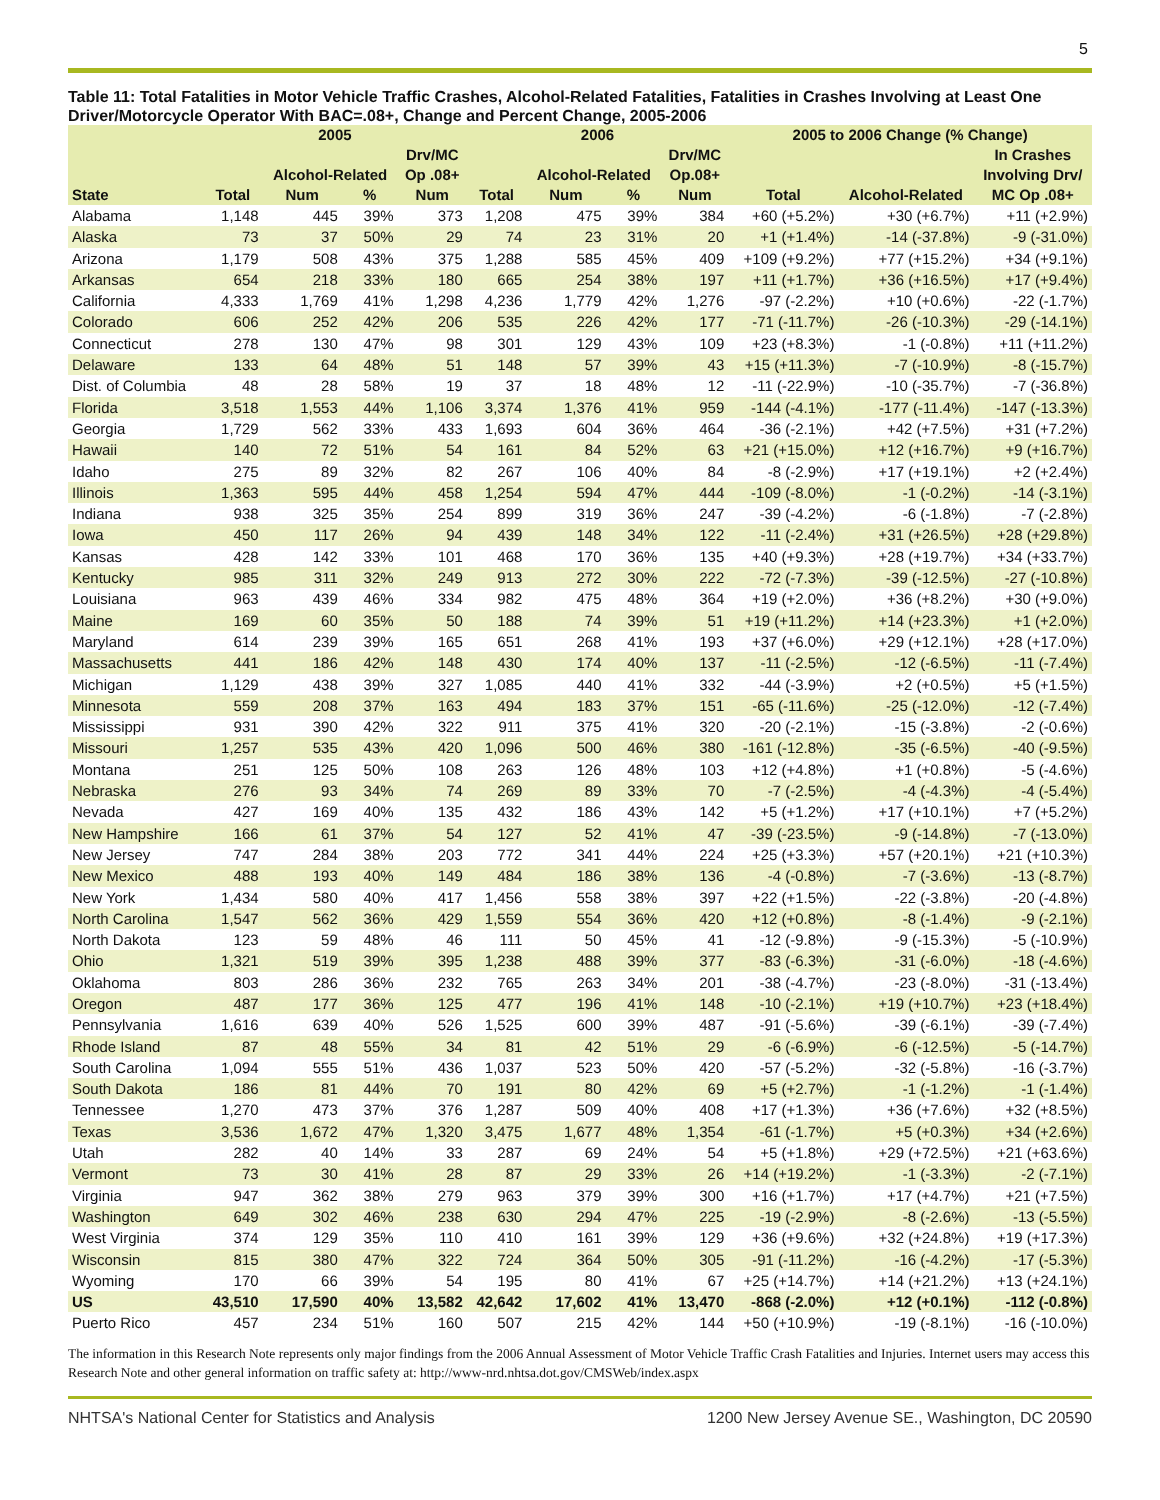5
Table 11: Total Fatalities in Motor Vehicle Traffic Crashes, Alcohol-Related Fatalities, Fatalities in Crashes Involving at Least One Driver/Motorcycle Operator With BAC=.08+, Change and Percent Change, 2005-2006
| | 2005 | | | | 2006 | | | | 2005 to 2006 Change (% Change) | | |
| --- | --- | --- | --- | --- | --- | --- | --- | --- | --- | --- | --- |
| | | | | Drv/MC | | | | Drv/MC | | | In Crashes |
| | | Alcohol-Related | | Op .08+ | | Alcohol-Related | | Op.08+ | | | Involving Drv/ |
| State | Total | Num | % | Num | Total | Num | % | Num | Total | Alcohol-Related | MC Op .08+ |
| Alabama | 1,148 | 445 | 39% | 373 | 1,208 | 475 | 39% | 384 | +60 (+5.2%) | +30 (+6.7%) | +11 (+2.9%) |
| Alaska | 73 | 37 | 50% | 29 | 74 | 23 | 31% | 20 | +1 (+1.4%) | -14 (-37.8%) | -9 (-31.0%) |
| Arizona | 1,179 | 508 | 43% | 375 | 1,288 | 585 | 45% | 409 | +109 (+9.2%) | +77 (+15.2%) | +34 (+9.1%) |
| Arkansas | 654 | 218 | 33% | 180 | 665 | 254 | 38% | 197 | +11 (+1.7%) | +36 (+16.5%) | +17 (+9.4%) |
| California | 4,333 | 1,769 | 41% | 1,298 | 4,236 | 1,779 | 42% | 1,276 | -97 (-2.2%) | +10 (+0.6%) | -22 (-1.7%) |
| Colorado | 606 | 252 | 42% | 206 | 535 | 226 | 42% | 177 | -71 (-11.7%) | -26 (-10.3%) | -29 (-14.1%) |
| Connecticut | 278 | 130 | 47% | 98 | 301 | 129 | 43% | 109 | +23 (+8.3%) | -1 (-0.8%) | +11 (+11.2%) |
| Delaware | 133 | 64 | 48% | 51 | 148 | 57 | 39% | 43 | +15 (+11.3%) | -7 (-10.9%) | -8 (-15.7%) |
| Dist. of Columbia | 48 | 28 | 58% | 19 | 37 | 18 | 48% | 12 | -11 (-22.9%) | -10 (-35.7%) | -7 (-36.8%) |
| Florida | 3,518 | 1,553 | 44% | 1,106 | 3,374 | 1,376 | 41% | 959 | -144 (-4.1%) | -177 (-11.4%) | -147 (-13.3%) |
| Georgia | 1,729 | 562 | 33% | 433 | 1,693 | 604 | 36% | 464 | -36 (-2.1%) | +42 (+7.5%) | +31 (+7.2%) |
| Hawaii | 140 | 72 | 51% | 54 | 161 | 84 | 52% | 63 | +21 (+15.0%) | +12 (+16.7%) | +9 (+16.7%) |
| Idaho | 275 | 89 | 32% | 82 | 267 | 106 | 40% | 84 | -8 (-2.9%) | +17 (+19.1%) | +2 (+2.4%) |
| Illinois | 1,363 | 595 | 44% | 458 | 1,254 | 594 | 47% | 444 | -109 (-8.0%) | -1 (-0.2%) | -14 (-3.1%) |
| Indiana | 938 | 325 | 35% | 254 | 899 | 319 | 36% | 247 | -39 (-4.2%) | -6 (-1.8%) | -7 (-2.8%) |
| Iowa | 450 | 117 | 26% | 94 | 439 | 148 | 34% | 122 | -11 (-2.4%) | +31 (+26.5%) | +28 (+29.8%) |
| Kansas | 428 | 142 | 33% | 101 | 468 | 170 | 36% | 135 | +40 (+9.3%) | +28 (+19.7%) | +34 (+33.7%) |
| Kentucky | 985 | 311 | 32% | 249 | 913 | 272 | 30% | 222 | -72 (-7.3%) | -39 (-12.5%) | -27 (-10.8%) |
| Louisiana | 963 | 439 | 46% | 334 | 982 | 475 | 48% | 364 | +19 (+2.0%) | +36 (+8.2%) | +30 (+9.0%) |
| Maine | 169 | 60 | 35% | 50 | 188 | 74 | 39% | 51 | +19 (+11.2%) | +14 (+23.3%) | +1 (+2.0%) |
| Maryland | 614 | 239 | 39% | 165 | 651 | 268 | 41% | 193 | +37 (+6.0%) | +29 (+12.1%) | +28 (+17.0%) |
| Massachusetts | 441 | 186 | 42% | 148 | 430 | 174 | 40% | 137 | -11 (-2.5%) | -12 (-6.5%) | -11 (-7.4%) |
| Michigan | 1,129 | 438 | 39% | 327 | 1,085 | 440 | 41% | 332 | -44 (-3.9%) | +2 (+0.5%) | +5 (+1.5%) |
| Minnesota | 559 | 208 | 37% | 163 | 494 | 183 | 37% | 151 | -65 (-11.6%) | -25 (-12.0%) | -12 (-7.4%) |
| Mississippi | 931 | 390 | 42% | 322 | 911 | 375 | 41% | 320 | -20 (-2.1%) | -15 (-3.8%) | -2 (-0.6%) |
| Missouri | 1,257 | 535 | 43% | 420 | 1,096 | 500 | 46% | 380 | -161 (-12.8%) | -35 (-6.5%) | -40 (-9.5%) |
| Montana | 251 | 125 | 50% | 108 | 263 | 126 | 48% | 103 | +12 (+4.8%) | +1 (+0.8%) | -5 (-4.6%) |
| Nebraska | 276 | 93 | 34% | 74 | 269 | 89 | 33% | 70 | -7 (-2.5%) | -4 (-4.3%) | -4 (-5.4%) |
| Nevada | 427 | 169 | 40% | 135 | 432 | 186 | 43% | 142 | +5 (+1.2%) | +17 (+10.1%) | +7 (+5.2%) |
| New Hampshire | 166 | 61 | 37% | 54 | 127 | 52 | 41% | 47 | -39 (-23.5%) | -9 (-14.8%) | -7 (-13.0%) |
| New Jersey | 747 | 284 | 38% | 203 | 772 | 341 | 44% | 224 | +25 (+3.3%) | +57 (+20.1%) | +21 (+10.3%) |
| New Mexico | 488 | 193 | 40% | 149 | 484 | 186 | 38% | 136 | -4 (-0.8%) | -7 (-3.6%) | -13 (-8.7%) |
| New York | 1,434 | 580 | 40% | 417 | 1,456 | 558 | 38% | 397 | +22 (+1.5%) | -22 (-3.8%) | -20 (-4.8%) |
| North Carolina | 1,547 | 562 | 36% | 429 | 1,559 | 554 | 36% | 420 | +12 (+0.8%) | -8 (-1.4%) | -9 (-2.1%) |
| North Dakota | 123 | 59 | 48% | 46 | 111 | 50 | 45% | 41 | -12 (-9.8%) | -9 (-15.3%) | -5 (-10.9%) |
| Ohio | 1,321 | 519 | 39% | 395 | 1,238 | 488 | 39% | 377 | -83 (-6.3%) | -31 (-6.0%) | -18 (-4.6%) |
| Oklahoma | 803 | 286 | 36% | 232 | 765 | 263 | 34% | 201 | -38 (-4.7%) | -23 (-8.0%) | -31 (-13.4%) |
| Oregon | 487 | 177 | 36% | 125 | 477 | 196 | 41% | 148 | -10 (-2.1%) | +19 (+10.7%) | +23 (+18.4%) |
| Pennsylvania | 1,616 | 639 | 40% | 526 | 1,525 | 600 | 39% | 487 | -91 (-5.6%) | -39 (-6.1%) | -39 (-7.4%) |
| Rhode Island | 87 | 48 | 55% | 34 | 81 | 42 | 51% | 29 | -6 (-6.9%) | -6 (-12.5%) | -5 (-14.7%) |
| South Carolina | 1,094 | 555 | 51% | 436 | 1,037 | 523 | 50% | 420 | -57 (-5.2%) | -32 (-5.8%) | -16 (-3.7%) |
| South Dakota | 186 | 81 | 44% | 70 | 191 | 80 | 42% | 69 | +5 (+2.7%) | -1 (-1.2%) | -1 (-1.4%) |
| Tennessee | 1,270 | 473 | 37% | 376 | 1,287 | 509 | 40% | 408 | +17 (+1.3%) | +36 (+7.6%) | +32 (+8.5%) |
| Texas | 3,536 | 1,672 | 47% | 1,320 | 3,475 | 1,677 | 48% | 1,354 | -61 (-1.7%) | +5 (+0.3%) | +34 (+2.6%) |
| Utah | 282 | 40 | 14% | 33 | 287 | 69 | 24% | 54 | +5 (+1.8%) | +29 (+72.5%) | +21 (+63.6%) |
| Vermont | 73 | 30 | 41% | 28 | 87 | 29 | 33% | 26 | +14 (+19.2%) | -1 (-3.3%) | -2 (-7.1%) |
| Virginia | 947 | 362 | 38% | 279 | 963 | 379 | 39% | 300 | +16 (+1.7%) | +17 (+4.7%) | +21 (+7.5%) |
| Washington | 649 | 302 | 46% | 238 | 630 | 294 | 47% | 225 | -19 (-2.9%) | -8 (-2.6%) | -13 (-5.5%) |
| West Virginia | 374 | 129 | 35% | 110 | 410 | 161 | 39% | 129 | +36 (+9.6%) | +32 (+24.8%) | +19 (+17.3%) |
| Wisconsin | 815 | 380 | 47% | 322 | 724 | 364 | 50% | 305 | -91 (-11.2%) | -16 (-4.2%) | -17 (-5.3%) |
| Wyoming | 170 | 66 | 39% | 54 | 195 | 80 | 41% | 67 | +25 (+14.7%) | +14 (+21.2%) | +13 (+24.1%) |
| US | 43,510 | 17,590 | 40% | 13,582 | 42,642 | 17,602 | 41% | 13,470 | -868 (-2.0%) | +12 (+0.1%) | -112 (-0.8%) |
| Puerto Rico | 457 | 234 | 51% | 160 | 507 | 215 | 42% | 144 | +50 (+10.9%) | -19 (-8.1%) | -16 (-10.0%) |
The information in this Research Note represents only major findings from the 2006 Annual Assessment of Motor Vehicle Traffic Crash Fatalities and Injuries. Internet users may access this Research Note and other general information on traffic safety at: http://www-nrd.nhtsa.dot.gov/CMSWeb/index.aspx
NHTSA's National Center for Statistics and Analysis 1200 New Jersey Avenue SE., Washington, DC 20590